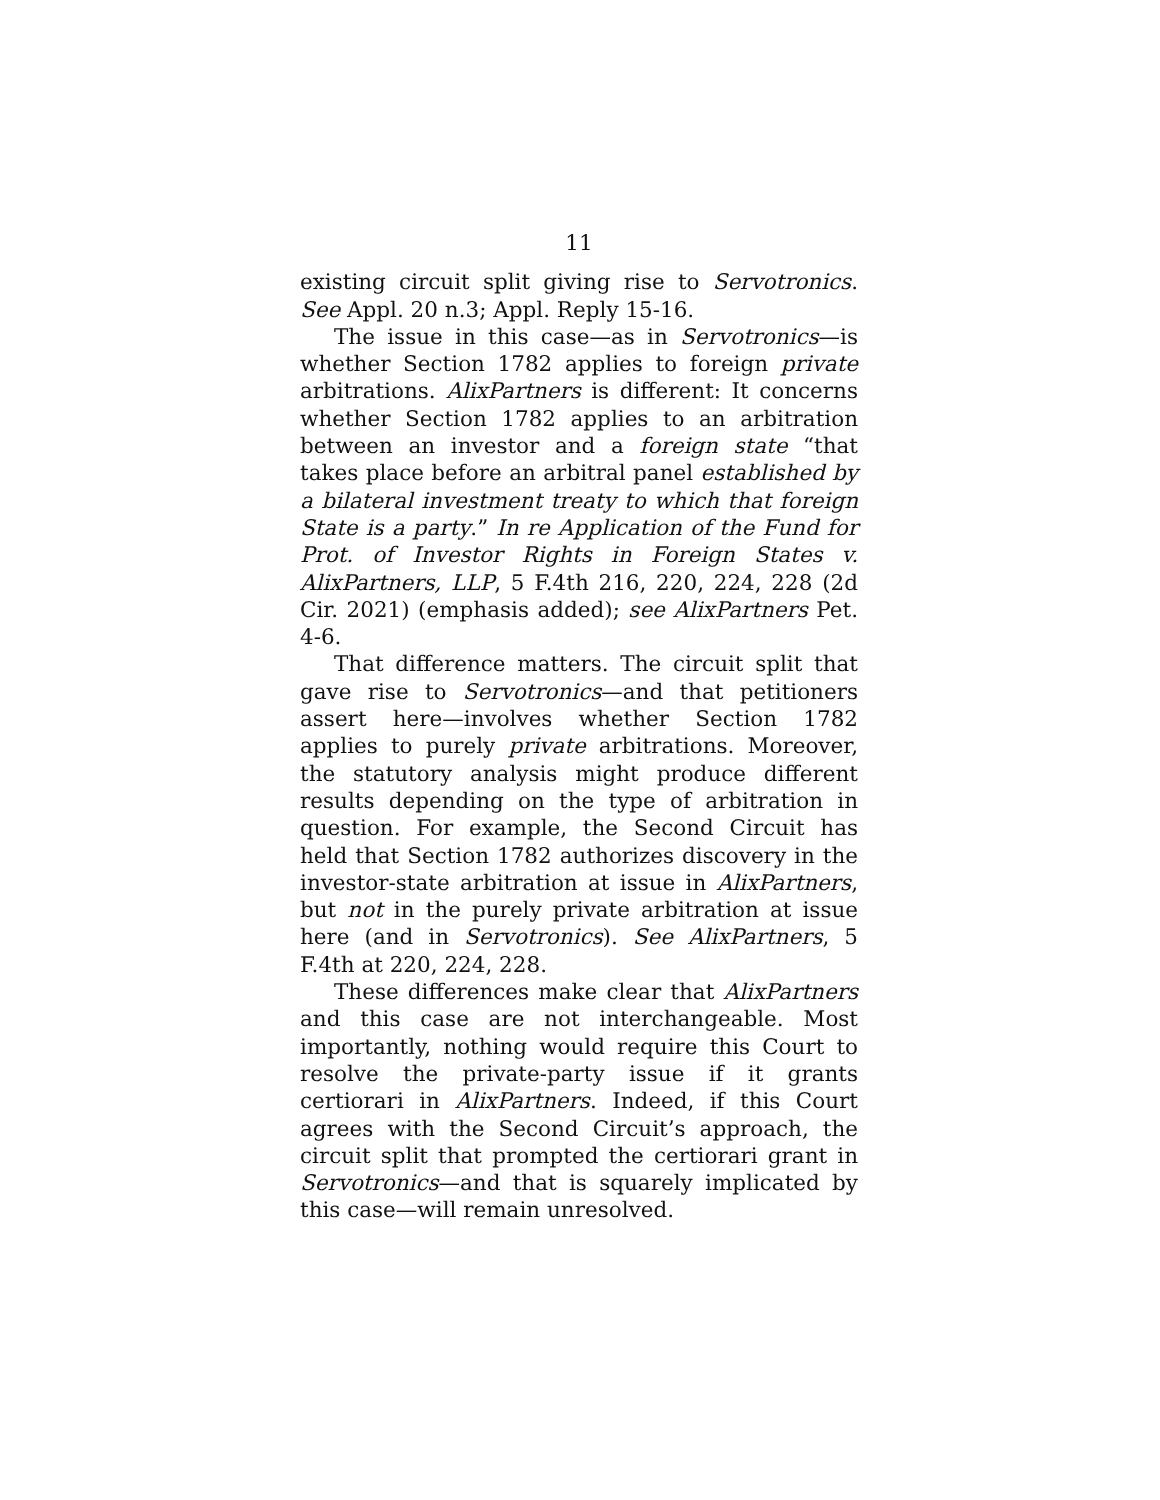11
existing circuit split giving rise to Servotronics. See Appl. 20 n.3; Appl. Reply 15-16.
The issue in this case—as in Servotronics—is whether Section 1782 applies to foreign private arbitrations. AlixPartners is different: It concerns whether Section 1782 applies to an arbitration between an investor and a foreign state “that takes place before an arbitral panel established by a bilateral investment treaty to which that foreign State is a party.” In re Application of the Fund for Prot. of Investor Rights in Foreign States v. AlixPartners, LLP, 5 F.4th 216, 220, 224, 228 (2d Cir. 2021) (emphasis added); see AlixPartners Pet. 4-6.
That difference matters. The circuit split that gave rise to Servotronics—and that petitioners assert here—involves whether Section 1782 applies to purely private arbitrations. Moreover, the statutory analysis might produce different results depending on the type of arbitration in question. For example, the Second Circuit has held that Section 1782 authorizes discovery in the investor-state arbitration at issue in AlixPartners, but not in the purely private arbitration at issue here (and in Servotronics). See AlixPartners, 5 F.4th at 220, 224, 228.
These differences make clear that AlixPartners and this case are not interchangeable. Most importantly, nothing would require this Court to resolve the private-party issue if it grants certiorari in AlixPartners. Indeed, if this Court agrees with the Second Circuit’s approach, the circuit split that prompted the certiorari grant in Servotronics—and that is squarely implicated by this case—will remain unresolved.